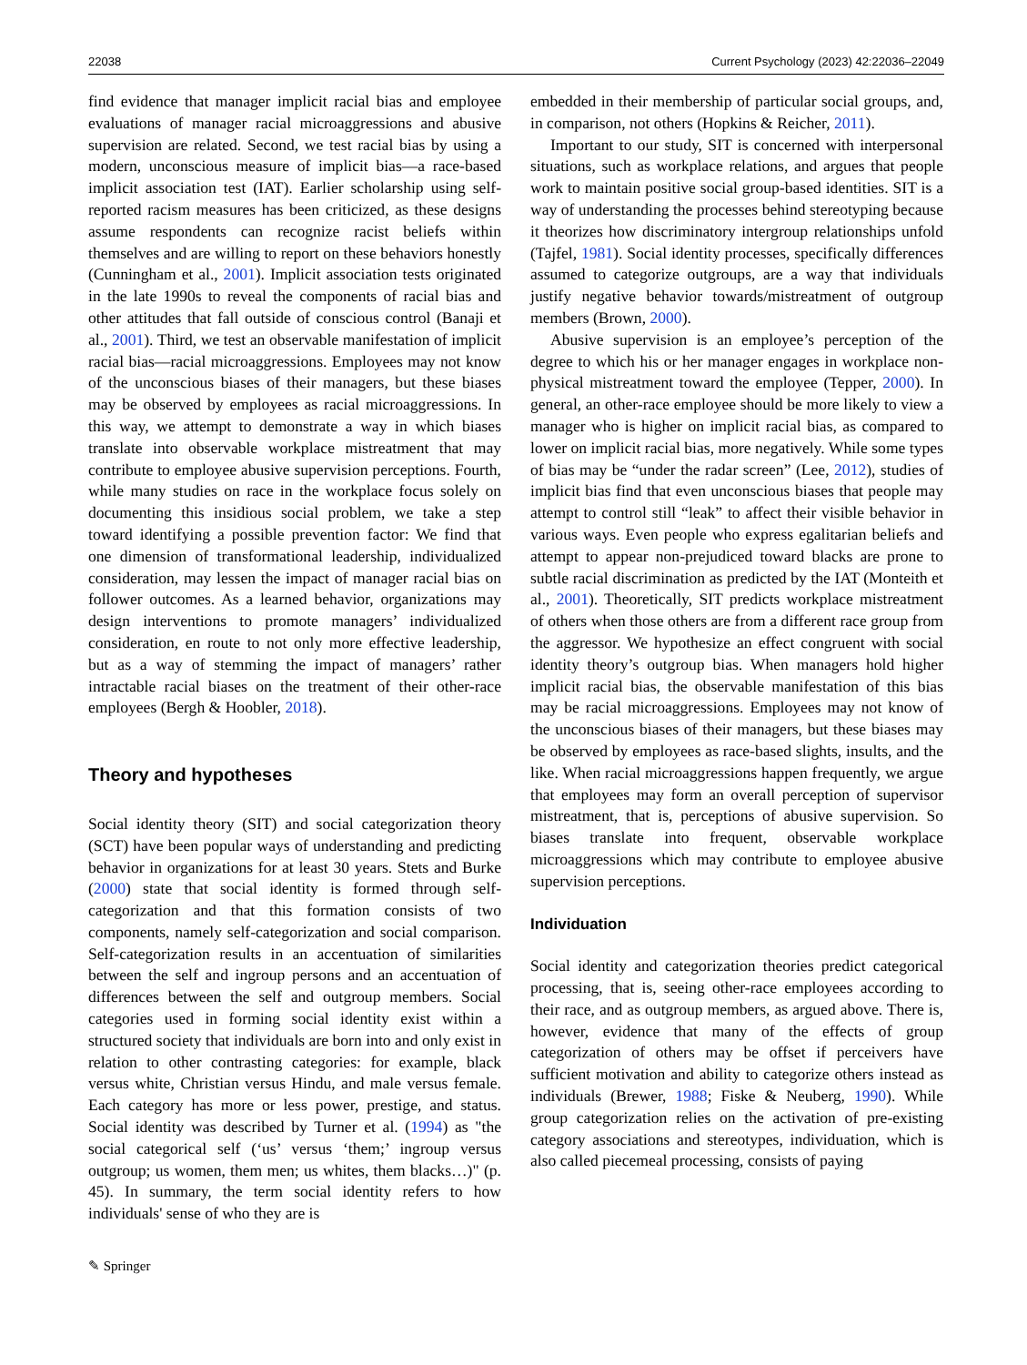22038 Current Psychology (2023) 42:22036–22049
find evidence that manager implicit racial bias and employee evaluations of manager racial microaggressions and abusive supervision are related. Second, we test racial bias by using a modern, unconscious measure of implicit bias—a race-based implicit association test (IAT). Earlier scholarship using self-reported racism measures has been criticized, as these designs assume respondents can recognize racist beliefs within themselves and are willing to report on these behaviors honestly (Cunningham et al., 2001). Implicit association tests originated in the late 1990s to reveal the components of racial bias and other attitudes that fall outside of conscious control (Banaji et al., 2001). Third, we test an observable manifestation of implicit racial bias—racial microaggressions. Employees may not know of the unconscious biases of their managers, but these biases may be observed by employees as racial microaggressions. In this way, we attempt to demonstrate a way in which biases translate into observable workplace mistreatment that may contribute to employee abusive supervision perceptions. Fourth, while many studies on race in the workplace focus solely on documenting this insidious social problem, we take a step toward identifying a possible prevention factor: We find that one dimension of transformational leadership, individualized consideration, may lessen the impact of manager racial bias on follower outcomes. As a learned behavior, organizations may design interventions to promote managers’ individualized consideration, en route to not only more effective leadership, but as a way of stemming the impact of managers’ rather intractable racial biases on the treatment of their other-race employees (Bergh & Hoobler, 2018).
Theory and hypotheses
Social identity theory (SIT) and social categorization theory (SCT) have been popular ways of understanding and predicting behavior in organizations for at least 30 years. Stets and Burke (2000) state that social identity is formed through self-categorization and that this formation consists of two components, namely self-categorization and social comparison. Self-categorization results in an accentuation of similarities between the self and ingroup persons and an accentuation of differences between the self and outgroup members. Social categories used in forming social identity exist within a structured society that individuals are born into and only exist in relation to other contrasting categories: for example, black versus white, Christian versus Hindu, and male versus female. Each category has more or less power, prestige, and status. Social identity was described by Turner et al. (1994) as "the social categorical self (‘us’ versus ‘them;’ ingroup versus outgroup; us women, them men; us whites, them blacks…)" (p. 45). In summary, the term social identity refers to how individuals' sense of who they are is
embedded in their membership of particular social groups, and, in comparison, not others (Hopkins & Reicher, 2011).
Important to our study, SIT is concerned with interpersonal situations, such as workplace relations, and argues that people work to maintain positive social group-based identities. SIT is a way of understanding the processes behind stereotyping because it theorizes how discriminatory intergroup relationships unfold (Tajfel, 1981). Social identity processes, specifically differences assumed to categorize outgroups, are a way that individuals justify negative behavior towards/mistreatment of outgroup members (Brown, 2000).
Abusive supervision is an employee’s perception of the degree to which his or her manager engages in workplace non-physical mistreatment toward the employee (Tepper, 2000). In general, an other-race employee should be more likely to view a manager who is higher on implicit racial bias, as compared to lower on implicit racial bias, more negatively. While some types of bias may be “under the radar screen” (Lee, 2012), studies of implicit bias find that even unconscious biases that people may attempt to control still “leak” to affect their visible behavior in various ways. Even people who express egalitarian beliefs and attempt to appear non-prejudiced toward blacks are prone to subtle racial discrimination as predicted by the IAT (Monteith et al., 2001). Theoretically, SIT predicts workplace mistreatment of others when those others are from a different race group from the aggressor. We hypothesize an effect congruent with social identity theory’s outgroup bias. When managers hold higher implicit racial bias, the observable manifestation of this bias may be racial microaggressions. Employees may not know of the unconscious biases of their managers, but these biases may be observed by employees as race-based slights, insults, and the like. When racial microaggressions happen frequently, we argue that employees may form an overall perception of supervisor mistreatment, that is, perceptions of abusive supervision. So biases translate into frequent, observable workplace microaggressions which may contribute to employee abusive supervision perceptions.
Individuation
Social identity and categorization theories predict categorical processing, that is, seeing other-race employees according to their race, and as outgroup members, as argued above. There is, however, evidence that many of the effects of group categorization of others may be offset if perceivers have sufficient motivation and ability to categorize others instead as individuals (Brewer, 1988; Fiske & Neuberg, 1990). While group categorization relies on the activation of pre-existing category associations and stereotypes, individuation, which is also called piecemeal processing, consists of paying
✎ Springer